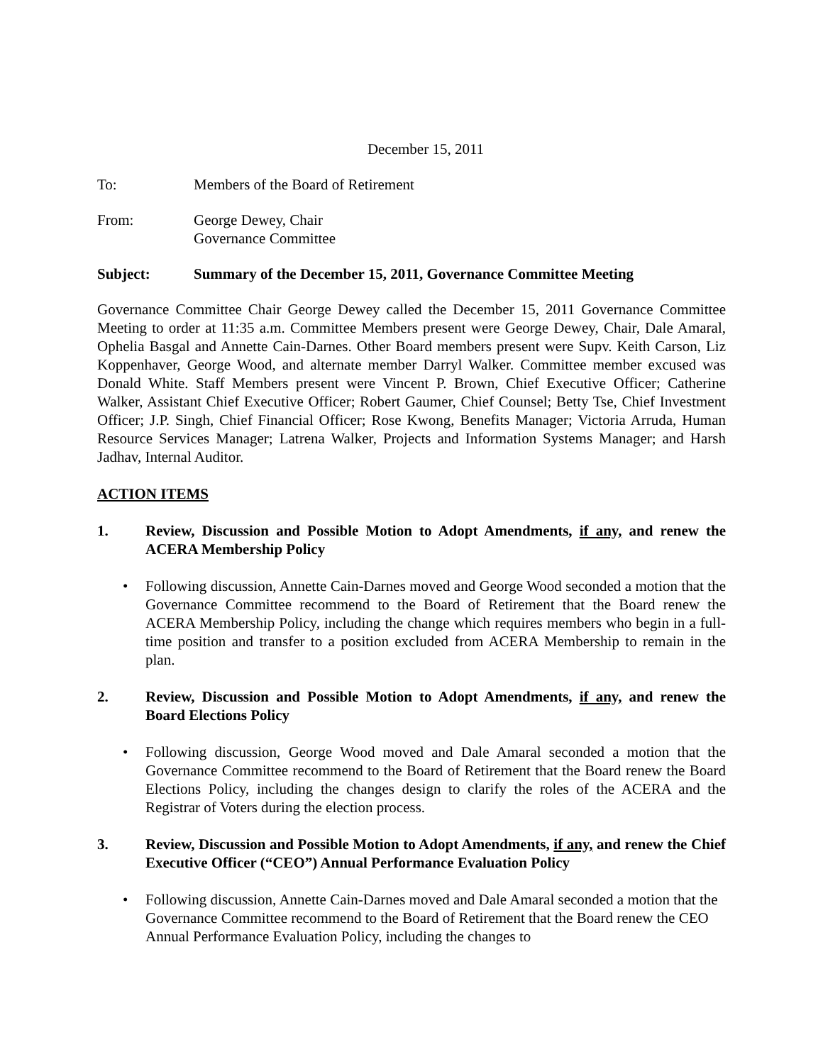December 15, 2011
To: Members of the Board of Retirement
From: George Dewey, Chair
Governance Committee
Subject: Summary of the December 15, 2011, Governance Committee Meeting
Governance Committee Chair George Dewey called the December 15, 2011 Governance Committee Meeting to order at 11:35 a.m. Committee Members present were George Dewey, Chair, Dale Amaral, Ophelia Basgal and Annette Cain-Darnes. Other Board members present were Supv. Keith Carson, Liz Koppenhaver, George Wood, and alternate member Darryl Walker. Committee member excused was Donald White. Staff Members present were Vincent P. Brown, Chief Executive Officer; Catherine Walker, Assistant Chief Executive Officer; Robert Gaumer, Chief Counsel; Betty Tse, Chief Investment Officer; J.P. Singh, Chief Financial Officer; Rose Kwong, Benefits Manager; Victoria Arruda, Human Resource Services Manager; Latrena Walker, Projects and Information Systems Manager; and Harsh Jadhav, Internal Auditor.
ACTION ITEMS
1. Review, Discussion and Possible Motion to Adopt Amendments, if any, and renew the ACERA Membership Policy
• Following discussion, Annette Cain-Darnes moved and George Wood seconded a motion that the Governance Committee recommend to the Board of Retirement that the Board renew the ACERA Membership Policy, including the change which requires members who begin in a full-time position and transfer to a position excluded from ACERA Membership to remain in the plan.
2. Review, Discussion and Possible Motion to Adopt Amendments, if any, and renew the Board Elections Policy
• Following discussion, George Wood moved and Dale Amaral seconded a motion that the Governance Committee recommend to the Board of Retirement that the Board renew the Board Elections Policy, including the changes design to clarify the roles of the ACERA and the Registrar of Voters during the election process.
3. Review, Discussion and Possible Motion to Adopt Amendments, if any, and renew the Chief Executive Officer (“CEO”) Annual Performance Evaluation Policy
• Following discussion, Annette Cain-Darnes moved and Dale Amaral seconded a motion that the Governance Committee recommend to the Board of Retirement that the Board renew the CEO Annual Performance Evaluation Policy, including the changes to